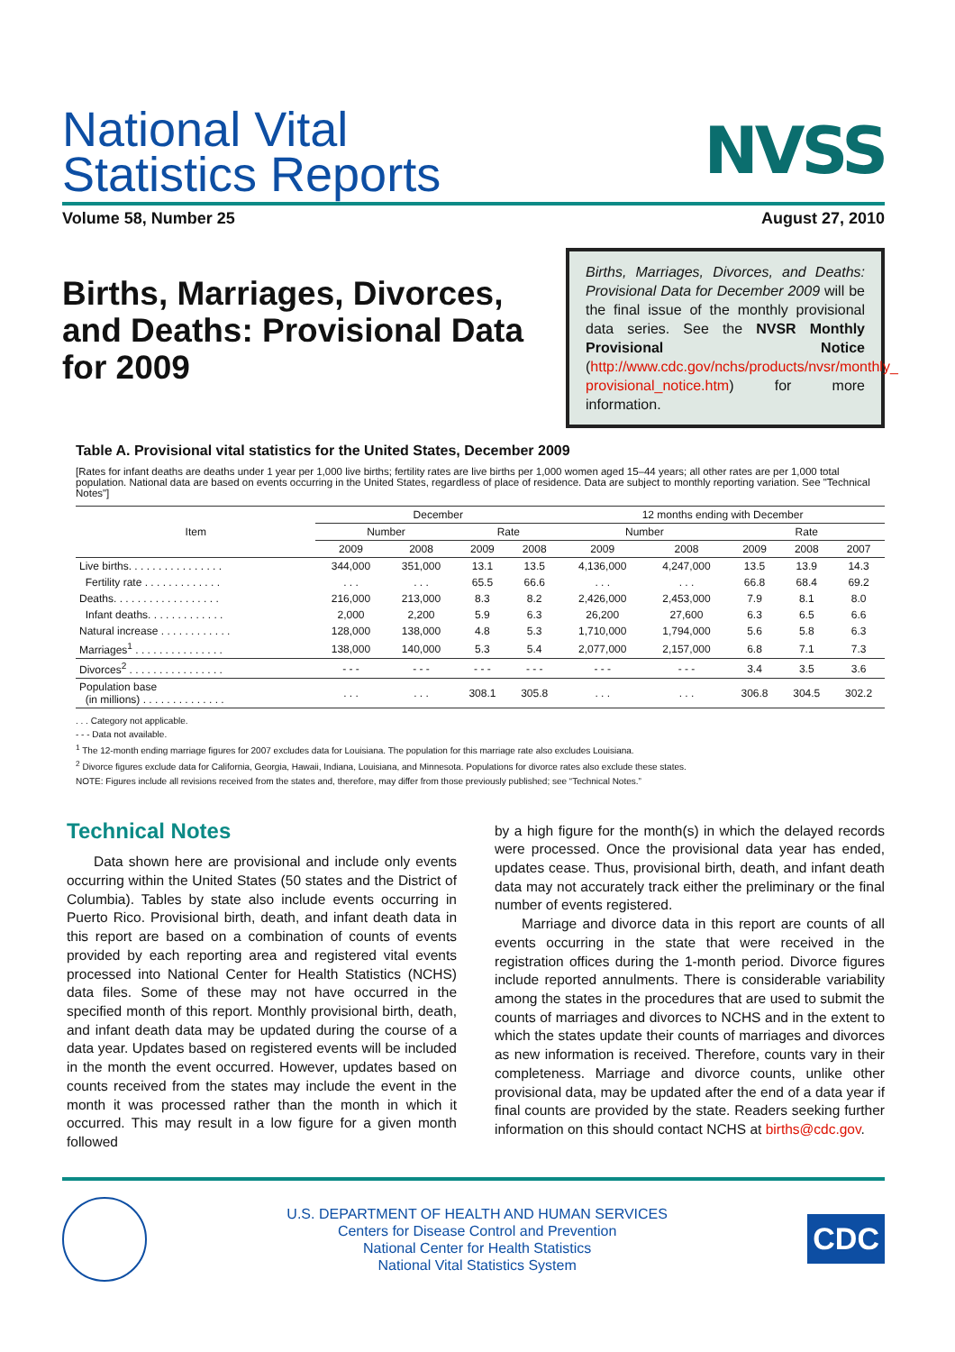NVSS
National Vital
Statistics Reports
Volume 58, Number 25 August 27, 2010
Births, Marriages, Divorces, and Deaths: Provisional Data for 2009
Births, Marriages, Divorces, and Deaths: Provisional Data for December 2009 will be the final issue of the monthly provisional data series. See the NVSR Monthly Provisional Notice (http://www.cdc.gov/nchs/products/nvsr/monthly_ provisional_notice.htm) for more information.
Table A. Provisional vital statistics for the United States, December 2009
[Rates for infant deaths are deaths under 1 year per 1,000 live births; fertility rates are live births per 1,000 women aged 15–44 years; all other rates are per 1,000 total population. National data are based on events occurring in the United States, regardless of place of residence. Data are subject to monthly reporting variation. See "Technical Notes"]
| Item | December | | | | 12 months ending with December | | | | |
| --- | --- | --- | --- | --- | --- | --- | --- | --- | --- |
| | Number | | Rate | | Number | | Rate | | |
| | 2009 | 2008 | 2009 | 2008 | 2009 | 2008 | 2009 | 2008 | 2007 |
| Live births. . . . . . . . . . . . . . . . | 344,000 | 351,000 | 13.1 | 13.5 | 4,136,000 | 4,247,000 | 13.5 | 13.9 | 14.3 |
| Fertility rate . . . . . . . . . . . . . | . . . | . . . | 65.5 | 66.6 | . . . | . . . | 66.8 | 68.4 | 69.2 |
| Deaths. . . . . . . . . . . . . . . . . . | 216,000 | 213,000 | 8.3 | 8.2 | 2,426,000 | 2,453,000 | 7.9 | 8.1 | 8.0 |
| Infant deaths. . . . . . . . . . . . . | 2,000 | 2,200 | 5.9 | 6.3 | 26,200 | 27,600 | 6.3 | 6.5 | 6.6 |
| Natural increase . . . . . . . . . . . . | 128,000 | 138,000 | 4.8 | 5.3 | 1,710,000 | 1,794,000 | 5.6 | 5.8 | 6.3 |
| Marriages<sup>1</sup> . . . . . . . . . . . . . . . | 138,000 | 140,000 | 5.3 | 5.4 | 2,077,000 | 2,157,000 | 6.8 | 7.1 | 7.3 |
| Divorces<sup>2</sup> . . . . . . . . . . . . . . . . | - - - | - - - | - - - | - - - | - - - | - - - | 3.4 | 3.5 | 3.6 |
| Population base (in millions) . . . . . . . . . . . . . . | . . . | . . . | 308.1 | 305.8 | . . . | . . . | 306.8 | 304.5 | 302.2 |
. . . Category not applicable.
- - - Data not available.
<sup>1</sup> The 12-month ending marriage figures for 2007 excludes data for Louisiana. The population for this marriage rate also excludes Louisiana.
<sup>2</sup> Divorce figures exclude data for California, Georgia, Hawaii, Indiana, Louisiana, and Minnesota. Populations for divorce rates also exclude these states.
NOTE: Figures include all revisions received from the states and, therefore, may differ from those previously published; see “Technical Notes.”
Technical Notes
Data shown here are provisional and include only events occurring within the United States (50 states and the District of Columbia). Tables by state also include events occurring in Puerto Rico. Provisional birth, death, and infant death data in this report are based on a combination of counts of events provided by each reporting area and registered vital events processed into National Center for Health Statistics (NCHS) data files. Some of these may not have occurred in the specified month of this report. Monthly provisional birth, death, and infant death data may be updated during the course of a data year. Updates based on registered events will be included in the month the event occurred. However, updates based on counts received from the states may include the event in the month it was processed rather than the month in which it occurred. This may result in a low figure for a given month followed
by a high figure for the month(s) in which the delayed records were processed. Once the provisional data year has ended, updates cease. Thus, provisional birth, death, and infant death data may not accurately track either the preliminary or the final number of events registered.
Marriage and divorce data in this report are counts of all events occurring in the state that were received in the registration offices during the 1-month period. Divorce figures include reported annulments. There is considerable variability among the states in the procedures that are used to submit the counts of marriages and divorces to NCHS and in the extent to which the states update their counts of marriages and divorces as new information is received. Therefore, counts vary in their completeness. Marriage and divorce counts, unlike other provisional data, may be updated after the end of a data year if final counts are provided by the state. Readers seeking further information on this should contact NCHS at births@cdc.gov.
U.S. DEPARTMENT OF HEALTH AND HUMAN SERVICES
Centers for Disease Control and Prevention
National Center for Health Statistics
National Vital Statistics System
CDC